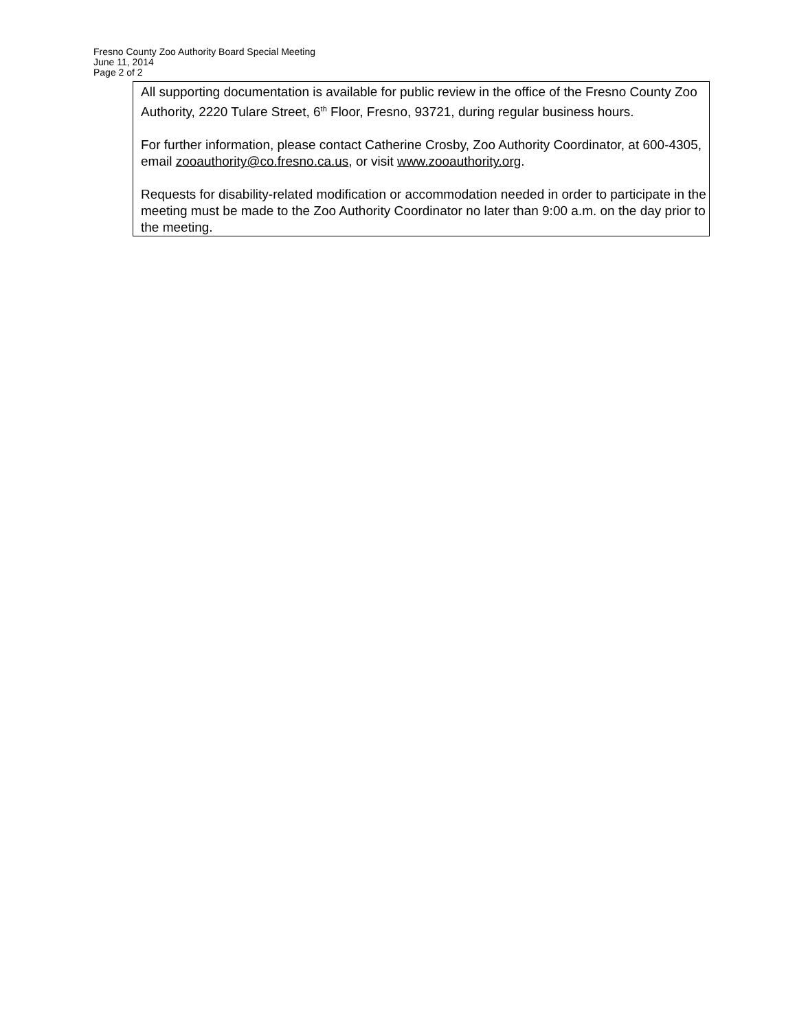Fresno County Zoo Authority Board Special Meeting
June 11, 2014
Page 2 of 2
All supporting documentation is available for public review in the office of the Fresno County Zoo Authority, 2220 Tulare Street, 6<sup>th</sup> Floor, Fresno, 93721, during regular business hours.
For further information, please contact Catherine Crosby, Zoo Authority Coordinator, at 600-4305, email zooauthority@co.fresno.ca.us, or visit www.zooauthority.org.
Requests for disability-related modification or accommodation needed in order to participate in the meeting must be made to the Zoo Authority Coordinator no later than 9:00 a.m. on the day prior to the meeting.